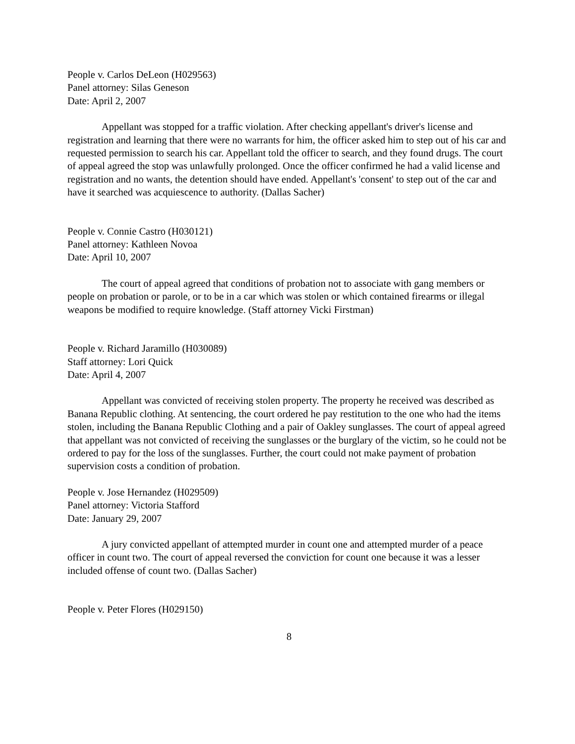People v. Carlos DeLeon (H029563)
Panel attorney: Silas Geneson
Date: April 2, 2007
Appellant was stopped for a traffic violation. After checking appellant's driver's license and registration and learning that there were no warrants for him, the officer asked him to step out of his car and requested permission to search his car. Appellant told the officer to search, and they found drugs. The court of appeal agreed the stop was unlawfully prolonged. Once the officer confirmed he had a valid license and registration and no wants, the detention should have ended. Appellant's 'consent' to step out of the car and have it searched was acquiescence to authority. (Dallas Sacher)
People v. Connie Castro (H030121)
Panel attorney: Kathleen Novoa
Date: April 10, 2007
The court of appeal agreed that conditions of probation not to associate with gang members or people on probation or parole, or to be in a car which was stolen or which contained firearms or illegal weapons be modified to require knowledge. (Staff attorney Vicki Firstman)
People v. Richard Jaramillo (H030089)
Staff attorney: Lori Quick
Date: April 4, 2007
Appellant was convicted of receiving stolen property. The property he received was described as Banana Republic clothing. At sentencing, the court ordered he pay restitution to the one who had the items stolen, including the Banana Republic Clothing and a pair of Oakley sunglasses. The court of appeal agreed that appellant was not convicted of receiving the sunglasses or the burglary of the victim, so he could not be ordered to pay for the loss of the sunglasses. Further, the court could not make payment of probation supervision costs a condition of probation.
People v. Jose Hernandez (H029509)
Panel attorney: Victoria Stafford
Date: January 29, 2007
A jury convicted appellant of attempted murder in count one and attempted murder of a peace officer in count two. The court of appeal reversed the conviction for count one because it was a lesser included offense of count two. (Dallas Sacher)
People v. Peter Flores (H029150)
8